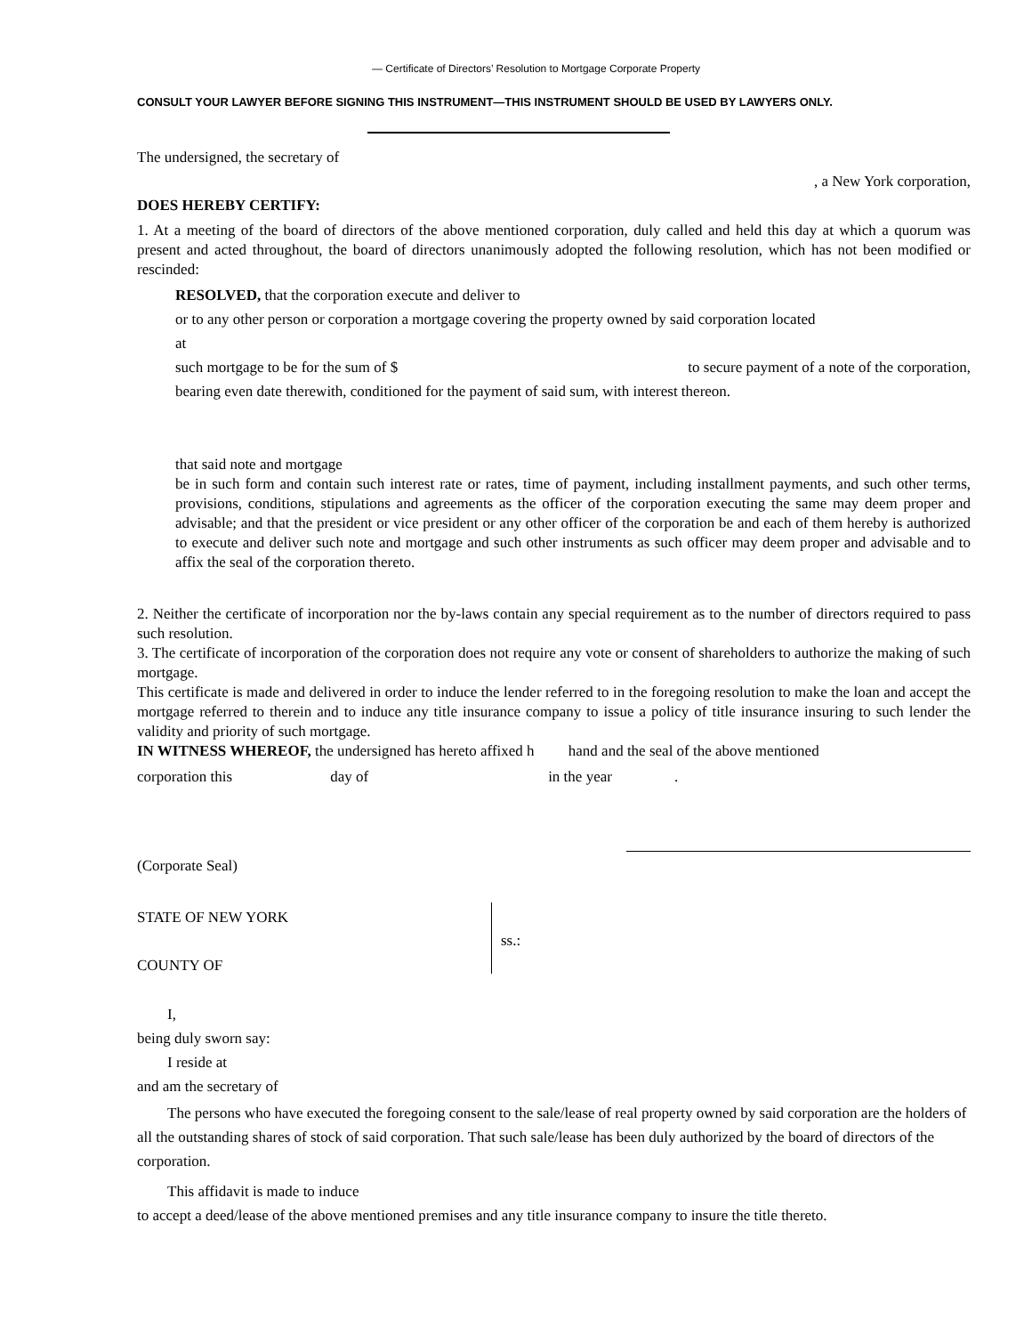— Certificate of Directors’ Resolution to Mortgage Corporate Property
CONSULT YOUR LAWYER BEFORE SIGNING THIS INSTRUMENT—THIS INSTRUMENT SHOULD BE USED BY LAWYERS ONLY.
The undersigned, the secretary of
, a New York corporation,
DOES HEREBY CERTIFY:
1. At a meeting of the board of directors of the above mentioned corporation, duly called and held this day at which a quorum was present and acted throughout, the board of directors unanimously adopted the following resolution, which has not been modified or rescinded:
RESOLVED, that the corporation execute and deliver to
or to any other person or corporation a mortgage covering the property owned by said corporation located
at
such mortgage to be for the sum of $ to secure payment of a note of the corporation,
bearing even date therewith, conditioned for the payment of said sum, with interest thereon.
that said note and mortgage
be in such form and contain such interest rate or rates, time of payment, including installment payments, and such other terms, provisions, conditions, stipulations and agreements as the officer of the corporation executing the same may deem proper and advisable; and that the president or vice president or any other officer of the corporation be and each of them hereby is authorized to execute and deliver such note and mortgage and such other instruments as such officer may deem proper and advisable and to affix the seal of the corporation thereto.
2. Neither the certificate of incorporation nor the by-laws contain any special requirement as to the number of directors required to pass such resolution.
3. The certificate of incorporation of the corporation does not require any vote or consent of shareholders to authorize the making of such mortgage.
This certificate is made and delivered in order to induce the lender referred to in the foregoing resolution to make the loan and accept the mortgage referred to therein and to induce any title insurance company to issue a policy of title insurance insuring to such lender the validity and priority of such mortgage.
IN WITNESS WHEREOF, the undersigned has hereto affixed h hand and the seal of the above mentioned
corporation this day of in the year .
(Corporate Seal)
STATE OF NEW YORK
COUNTY OF
ss.:
I,
being duly sworn say:
I reside at
and am the secretary of
The persons who have executed the foregoing consent to the sale/lease of real property owned by said corporation are the holders of all the outstanding shares of stock of said corporation. That such sale/lease has been duly authorized by the board of directors of the corporation.
This affidavit is made to induce
to accept a deed/lease of the above mentioned premises and any title insurance company to insure the title thereto.